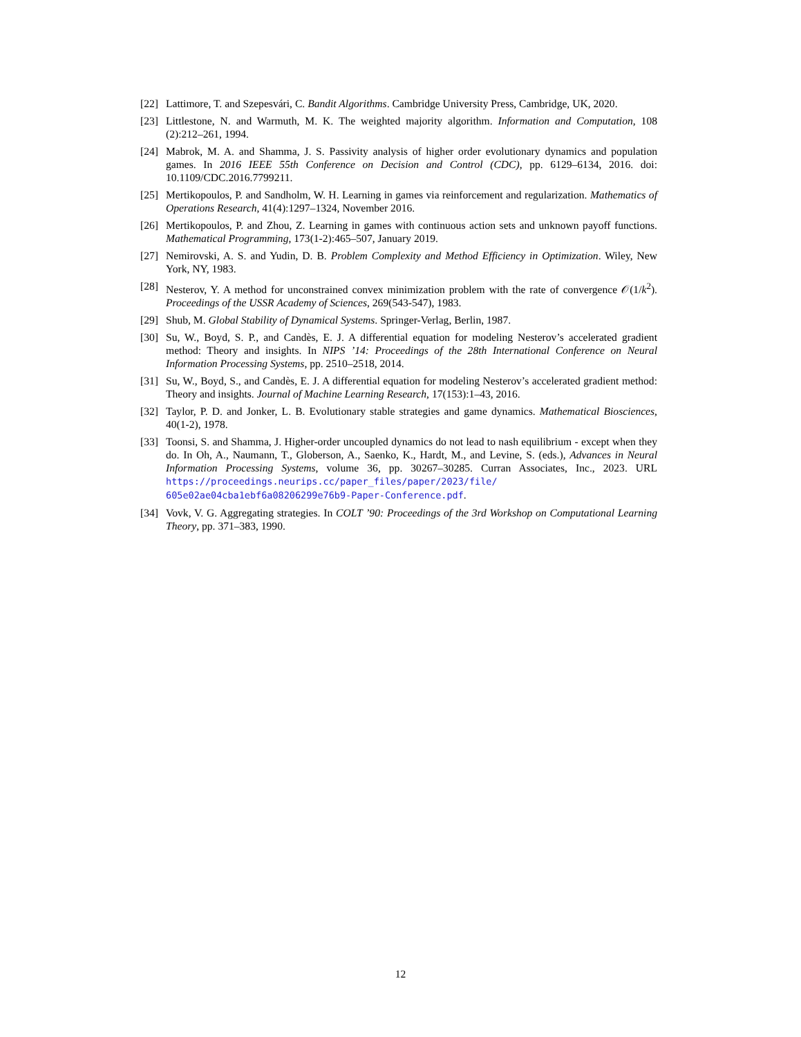[22] Lattimore, T. and Szepesvári, C. Bandit Algorithms. Cambridge University Press, Cambridge, UK, 2020.
[23] Littlestone, N. and Warmuth, M. K. The weighted majority algorithm. Information and Computation, 108 (2):212–261, 1994.
[24] Mabrok, M. A. and Shamma, J. S. Passivity analysis of higher order evolutionary dynamics and population games. In 2016 IEEE 55th Conference on Decision and Control (CDC), pp. 6129–6134, 2016. doi: 10.1109/CDC.2016.7799211.
[25] Mertikopoulos, P. and Sandholm, W. H. Learning in games via reinforcement and regularization. Mathematics of Operations Research, 41(4):1297–1324, November 2016.
[26] Mertikopoulos, P. and Zhou, Z. Learning in games with continuous action sets and unknown payoff functions. Mathematical Programming, 173(1-2):465–507, January 2019.
[27] Nemirovski, A. S. and Yudin, D. B. Problem Complexity and Method Efficiency in Optimization. Wiley, New York, NY, 1983.
[28] Nesterov, Y. A method for unconstrained convex minimization problem with the rate of convergence 𝒪(1/k<sup>2</sup>). Proceedings of the USSR Academy of Sciences, 269(543-547), 1983.
[29] Shub, M. Global Stability of Dynamical Systems. Springer-Verlag, Berlin, 1987.
[30] Su, W., Boyd, S. P., and Candès, E. J. A differential equation for modeling Nesterov’s accelerated gradient method: Theory and insights. In NIPS ’14: Proceedings of the 28th International Conference on Neural Information Processing Systems, pp. 2510–2518, 2014.
[31] Su, W., Boyd, S., and Candès, E. J. A differential equation for modeling Nesterov’s accelerated gradient method: Theory and insights. Journal of Machine Learning Research, 17(153):1–43, 2016.
[32] Taylor, P. D. and Jonker, L. B. Evolutionary stable strategies and game dynamics. Mathematical Biosciences, 40(1-2), 1978.
[33] Toonsi, S. and Shamma, J. Higher-order uncoupled dynamics do not lead to nash equilibrium - except when they do. In Oh, A., Naumann, T., Globerson, A., Saenko, K., Hardt, M., and Levine, S. (eds.), Advances in Neural Information Processing Systems, volume 36, pp. 30267–30285. Curran Associates, Inc., 2023. URL https://proceedings.neurips.cc/paper_files/paper/2023/file/ 605e02ae04cba1ebf6a08206299e76b9-Paper-Conference.pdf.
[34] Vovk, V. G. Aggregating strategies. In COLT ’90: Proceedings of the 3rd Workshop on Computational Learning Theory, pp. 371–383, 1990.
12